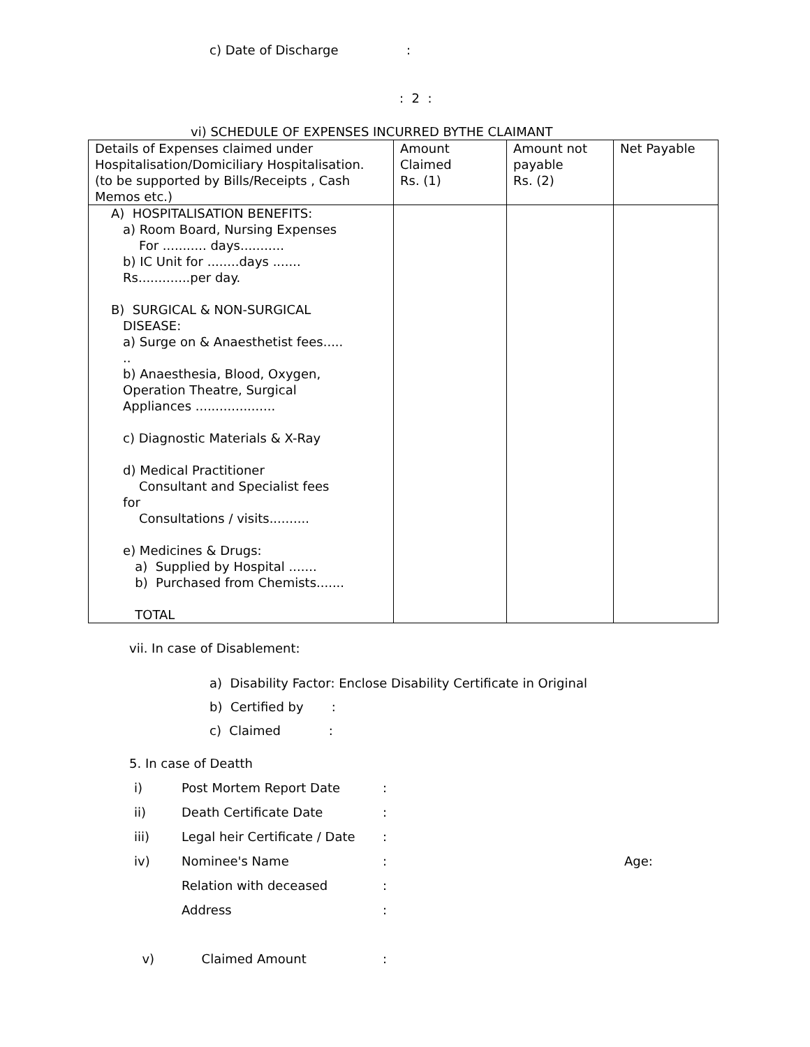c) Date of Discharge :
: 2 :
vi) SCHEDULE OF EXPENSES INCURRED BYTHE CLAIMANT
| Details of Expenses claimed under Hospitalisation/Domiciliary Hospitalisation. (to be supported by Bills/Receipts , Cash Memos etc.) | Amount Claimed Rs. (1) | Amount not payable Rs. (2) | Net Payable |
| A) HOSPITALISATION BENEFITS: a) Room Board, Nursing Expenses For ........... days........... b) IC Unit for ........days ....... Rs.............per day. B) SURGICAL & NON-SURGICAL DISEASE: a) Surge on & Anaesthetist fees..... .. b) Anaesthesia, Blood, Oxygen, Operation Theatre, Surgical Appliances .................... c) Diagnostic Materials & X-Ray d) Medical Practitioner Consultant and Specialist fees for Consultations / visits.......... e) Medicines & Drugs: a) Supplied by Hospital ....... b) Purchased from Chemists....... TOTAL | | | |
vii. In case of Disablement:
a) Disability Factor: Enclose Disability Certificate in Original
b) Certified by :
c) Claimed :
5. In case of Deatth
| i) | Post Mortem Report Date | : | |
| ii) | Death Certificate Date | : | |
| iii) | Legal heir Certificate / Date | : | |
| iv) | Nominee's Name | : | Age: |
| | Relation with deceased | : | |
| | Address | : | |
| v) | Claimed Amount | : | |